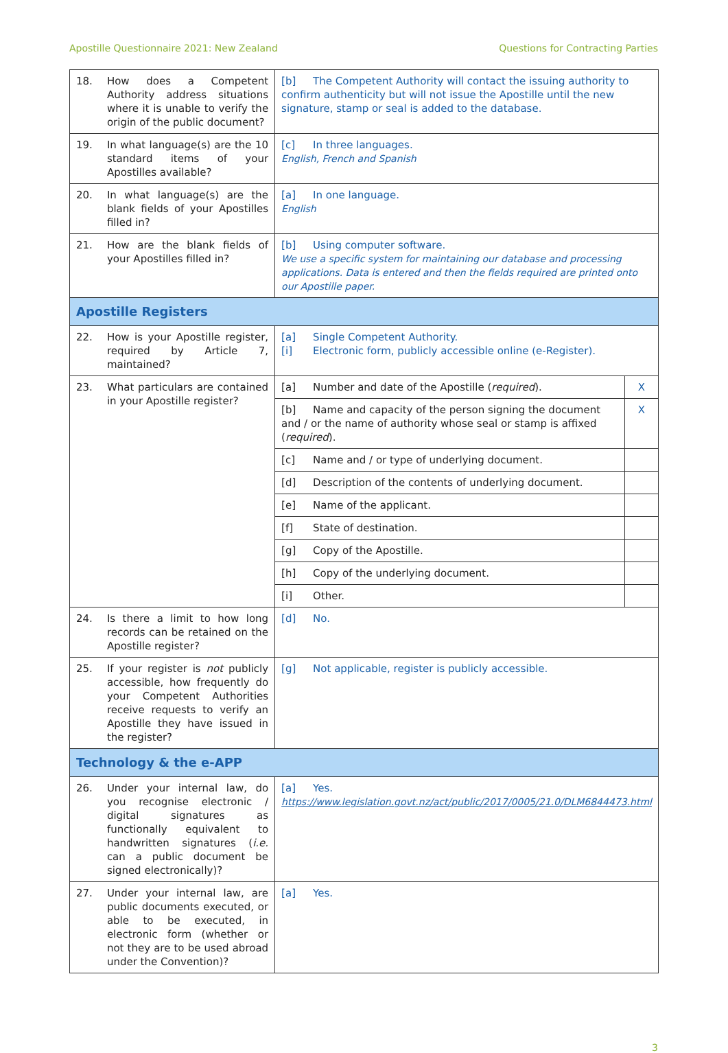Apostille Questionnaire 2021: New Zealand Questions for Contracting Parties
| 18. | How does a Competent Authority address situations where it is unable to verify the origin of the public document? | [b] The Competent Authority will contact the issuing authority to confirm authenticity but will not issue the Apostille until the new signature, stamp or seal is added to the database. | |
| 19. | In what language(s) are the 10 standard items of your Apostilles available? | [c] In three languages. English, French and Spanish | |
| 20. | In what language(s) are the blank fields of your Apostilles filled in? | [a] In one language. English | |
| 21. | How are the blank fields of your Apostilles filled in? | [b] Using computer software. We use a specific system for maintaining our database and processing applications. Data is entered and then the fields required are printed onto our Apostille paper. | |
| Apostille Registers | | | |
| 22. | How is your Apostille register, required by Article 7, maintained? | [a] Single Competent Authority. [i] Electronic form, publicly accessible online (e-Register). | |
| 23. | What particulars are contained in your Apostille register? | [a] Number and date of the Apostille ( required ). | X |
| | | [b] Name and capacity of the person signing the document and / or the name of authority whose seal or stamp is affixed ( required ). | X |
| | | [c] Name and / or type of underlying document. | |
| | | [d] Description of the contents of underlying document. | |
| | | [e] Name of the applicant. | |
| | | [f] State of destination. | |
| | | [g] Copy of the Apostille. | |
| | | [h] Copy of the underlying document. | |
| | | [i] Other. | |
| 24. | Is there a limit to how long records can be retained on the Apostille register? | [d] No. | |
| 25. | If your register is not publicly accessible, how frequently do your Competent Authorities receive requests to verify an Apostille they have issued in the register? | [g] Not applicable, register is publicly accessible. | |
| Technology & the e-APP | | | |
| 26. | Under your internal law, do you recognise electronic / digital signatures as functionally equivalent to handwritten signatures ( i.e. can a public document be signed electronically)? | [a] Yes. https://www.legislation.govt.nz/act/public/2017/0005/21.0/DLM6844473.html | |
| 27. | Under your internal law, are public documents executed, or able to be executed, in electronic form (whether or not they are to be used abroad under the Convention)? | [a] Yes. | |
3